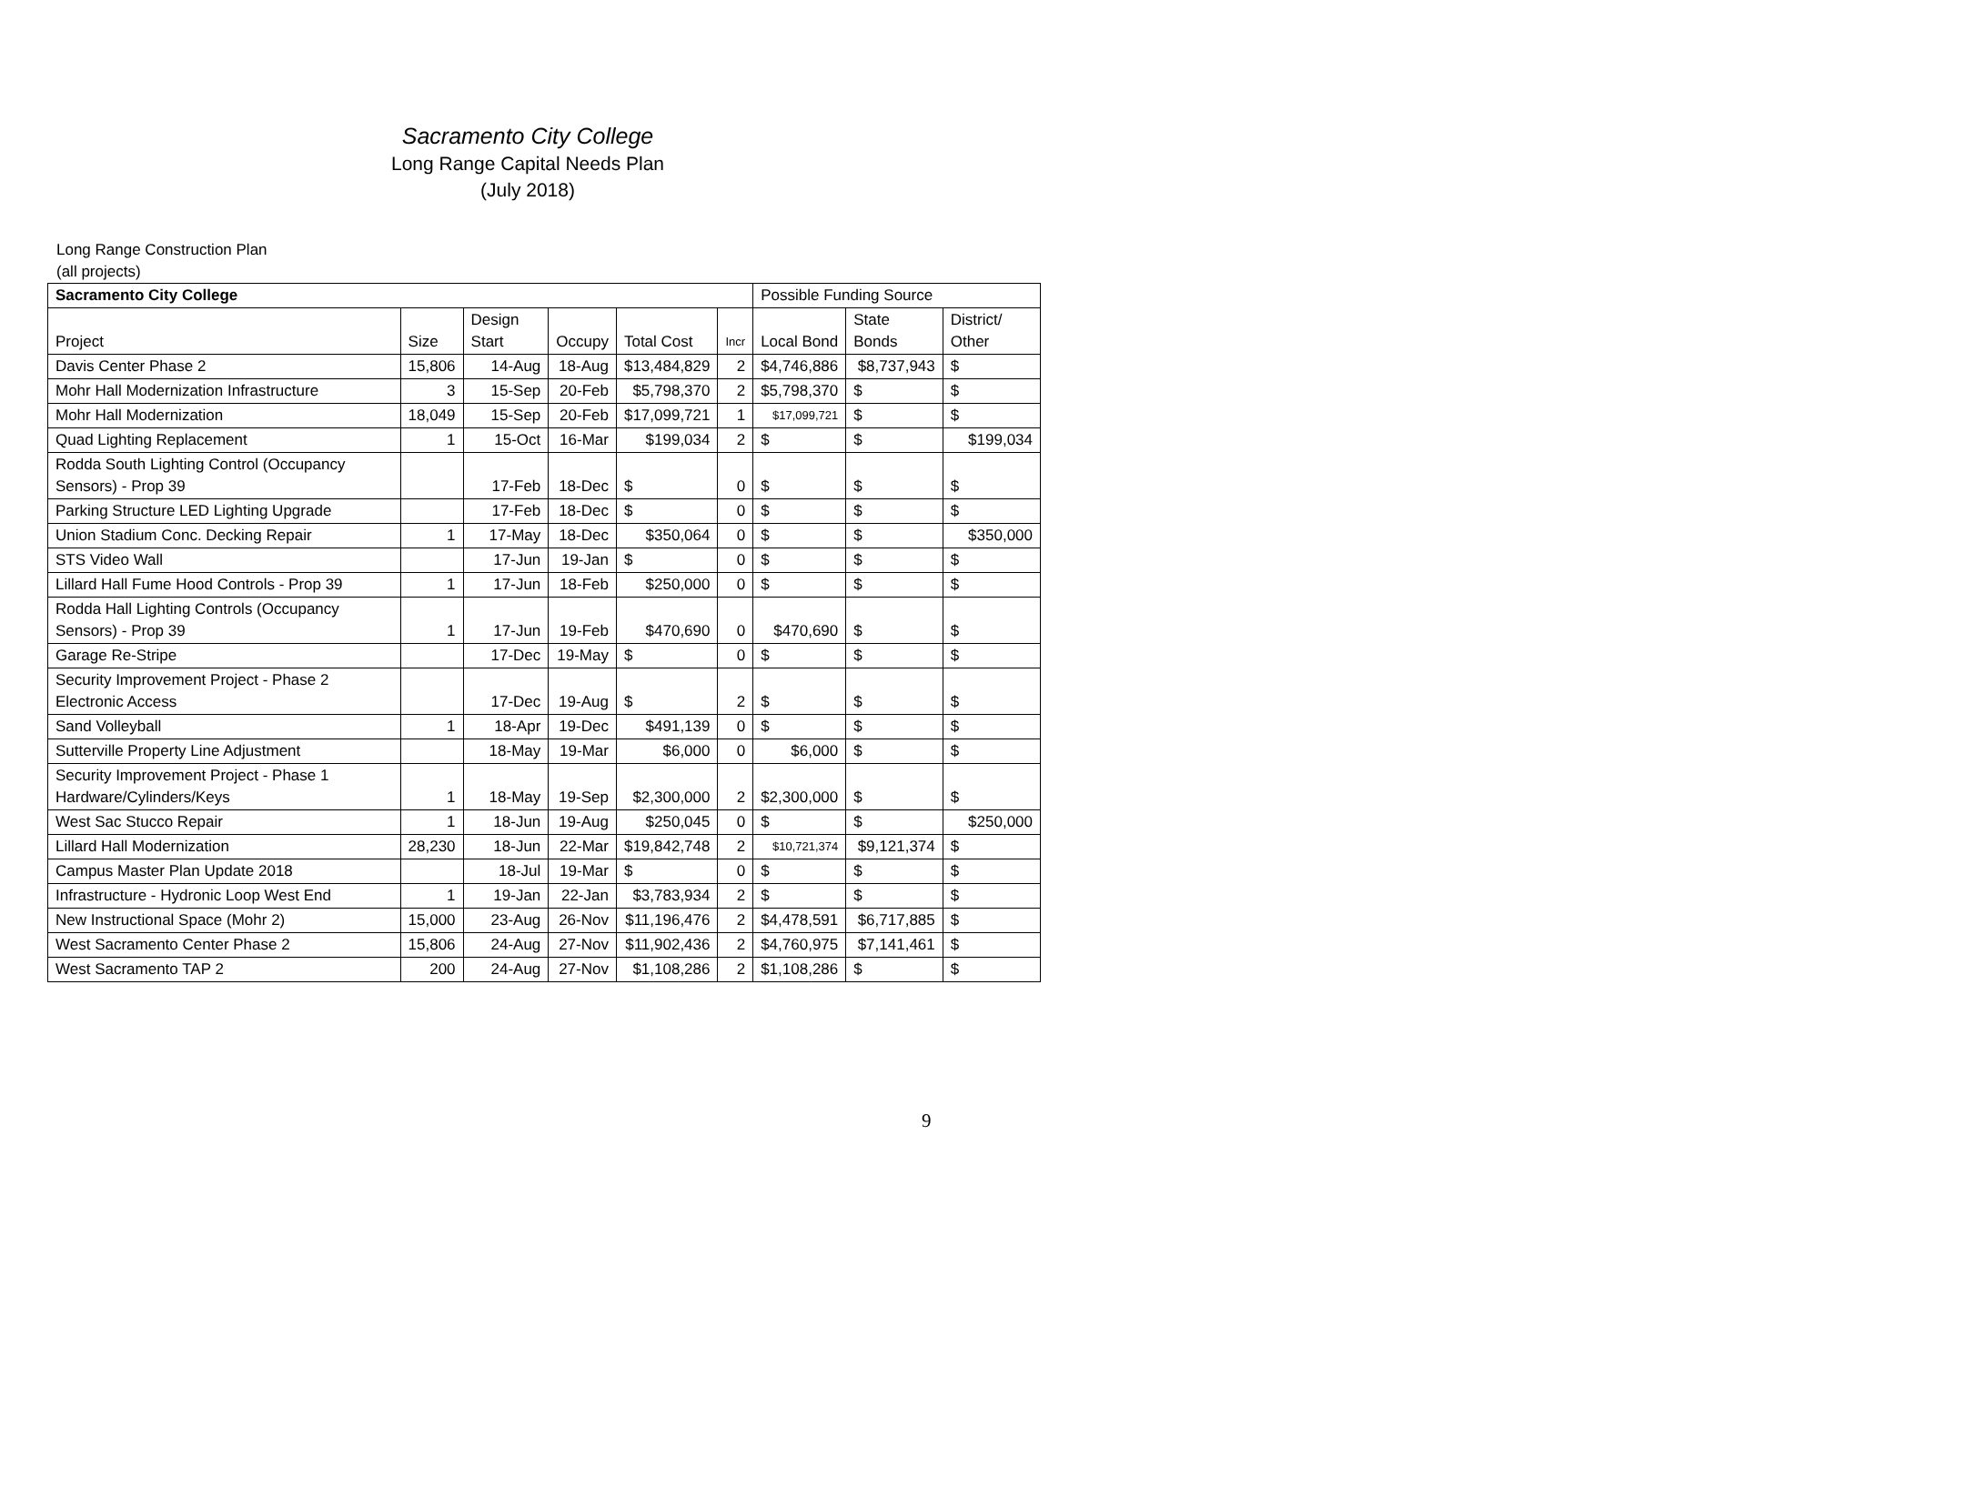Sacramento City College
Long Range Capital Needs Plan
(July 2018)
Long Range Construction Plan
(all projects)
| Sacramento City College | | | | | | Possible Funding Source | | |
| --- | --- | --- | --- | --- | --- | --- | --- | --- |
| Project | Size | Design Start | Occupy | Total Cost | Incr | Local Bond | State Bonds | District/ Other |
| Davis Center Phase 2 | 15,806 | 14-Aug | 18-Aug | $13,484,829 | 2 | $4,746,886 | $8,737,943 | $ |
| Mohr Hall Modernization Infrastructure | 3 | 15-Sep | 20-Feb | $5,798,370 | 2 | $5,798,370 | $ | $ |
| Mohr Hall Modernization | 18,049 | 15-Sep | 20-Feb | $17,099,721 | 1 | $17,099,721 | $ | $ |
| Quad Lighting Replacement | 1 | 15-Oct | 16-Mar | $199,034 | 2 | $ | $ | $199,034 |
| Rodda South Lighting Control (Occupancy Sensors) - Prop 39 | | 17-Feb | 18-Dec | $ | 0 | $ | $ | $ |
| Parking Structure LED Lighting Upgrade | | 17-Feb | 18-Dec | $ | 0 | $ | $ | $ |
| Union Stadium Conc. Decking Repair | 1 | 17-May | 18-Dec | $350,064 | 0 | $ | $ | $350,000 |
| STS Video Wall | | 17-Jun | 19-Jan | $ | 0 | $ | $ | $ |
| Lillard Hall Fume Hood Controls - Prop 39 | 1 | 17-Jun | 18-Feb | $250,000 | 0 | $ | $ | $ |
| Rodda Hall Lighting Controls (Occupancy Sensors) - Prop 39 | 1 | 17-Jun | 19-Feb | $470,690 | 0 | $470,690 | $ | $ |
| Garage Re-Stripe | | 17-Dec | 19-May | $ | 0 | $ | $ | $ |
| Security Improvement Project - Phase 2 Electronic Access | | 17-Dec | 19-Aug | $ | 2 | $ | $ | $ |
| Sand Volleyball | 1 | 18-Apr | 19-Dec | $491,139 | 0 | $ | $ | $ |
| Sutterville Property Line Adjustment | | 18-May | 19-Mar | $6,000 | 0 | $6,000 | $ | $ |
| Security Improvement Project - Phase 1 Hardware/Cylinders/Keys | 1 | 18-May | 19-Sep | $2,300,000 | 2 | $2,300,000 | $ | $ |
| West Sac Stucco Repair | 1 | 18-Jun | 19-Aug | $250,045 | 0 | $ | $ | $250,000 |
| Lillard Hall Modernization | 28,230 | 18-Jun | 22-Mar | $19,842,748 | 2 | $10,721,374 | $9,121,374 | $ |
| Campus Master Plan Update 2018 | | 18-Jul | 19-Mar | $ | 0 | $ | $ | $ |
| Infrastructure - Hydronic Loop West End | 1 | 19-Jan | 22-Jan | $3,783,934 | 2 | $ | $ | $ |
| New Instructional Space (Mohr 2) | 15,000 | 23-Aug | 26-Nov | $11,196,476 | 2 | $4,478,591 | $6,717,885 | $ |
| West Sacramento Center Phase 2 | 15,806 | 24-Aug | 27-Nov | $11,902,436 | 2 | $4,760,975 | $7,141,461 | $ |
| West Sacramento TAP 2 | 200 | 24-Aug | 27-Nov | $1,108,286 | 2 | $1,108,286 | $ | $ |
9